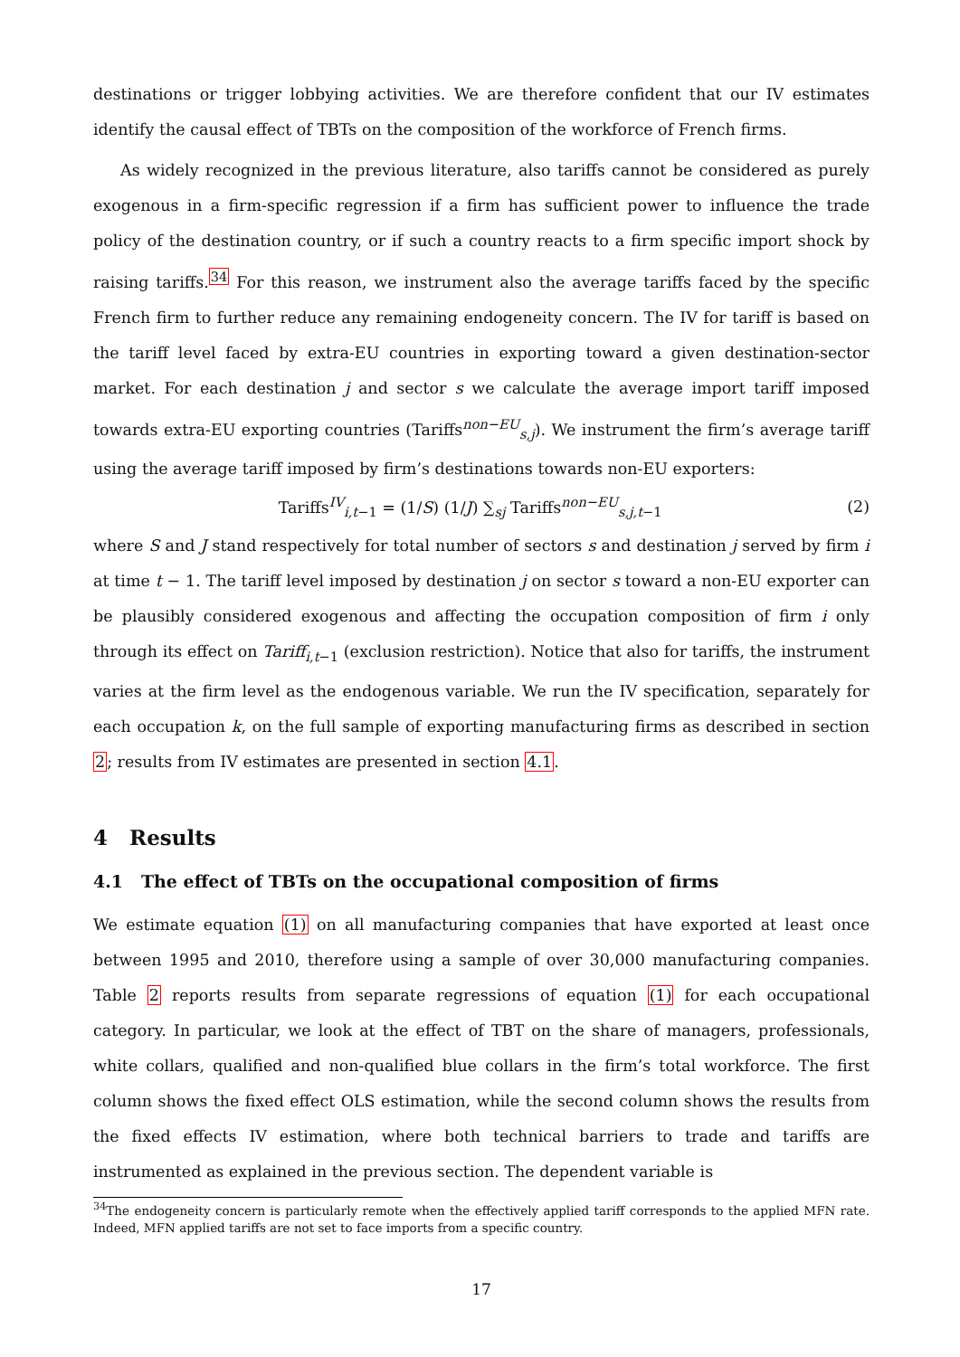destinations or trigger lobbying activities. We are therefore confident that our IV estimates identify the causal effect of TBTs on the composition of the workforce of French firms.
As widely recognized in the previous literature, also tariffs cannot be considered as purely exogenous in a firm-specific regression if a firm has sufficient power to influence the trade policy of the destination country, or if such a country reacts to a firm specific import shock by raising tariffs.<sup>34</sup> For this reason, we instrument also the average tariffs faced by the specific French firm to further reduce any remaining endogeneity concern. The IV for tariff is based on the tariff level faced by extra-EU countries in exporting toward a given destination-sector market. For each destination j and sector s we calculate the average import tariff imposed towards extra-EU exporting countries (Tariffs<sup>non−EU</sup><sub>s,j</sub>). We instrument the firm’s average tariff using the average tariff imposed by firm’s destinations towards non-EU exporters:
Tariffs<sup>IV</sup><sub>i,t−1</sub> = (1/S) (1/J) ∑<sub>sj</sub> Tariffs<sup>non−EU</sup><sub>s,j,t−1</sub> (2)
where S and J stand respectively for total number of sectors s and destination j served by firm i at time t − 1. The tariff level imposed by destination j on sector s toward a non-EU exporter can be plausibly considered exogenous and affecting the occupation composition of firm i only through its effect on Tariff<sub>i,t−1</sub> (exclusion restriction). Notice that also for tariffs, the instrument varies at the firm level as the endogenous variable. We run the IV specification, separately for each occupation k, on the full sample of exporting manufacturing firms as described in section 2; results from IV estimates are presented in section 4.1.
4 Results
4.1 The effect of TBTs on the occupational composition of firms
We estimate equation (1) on all manufacturing companies that have exported at least once between 1995 and 2010, therefore using a sample of over 30,000 manufacturing companies. Table 2 reports results from separate regressions of equation (1) for each occupational category. In particular, we look at the effect of TBT on the share of managers, professionals, white collars, qualified and non-qualified blue collars in the firm’s total workforce. The first column shows the fixed effect OLS estimation, while the second column shows the results from the fixed effects IV estimation, where both technical barriers to trade and tariffs are instrumented as explained in the previous section. The dependent variable is
<sup>34</sup> The endogeneity concern is particularly remote when the effectively applied tariff corresponds to the applied MFN rate. Indeed, MFN applied tariffs are not set to face imports from a specific country.
17